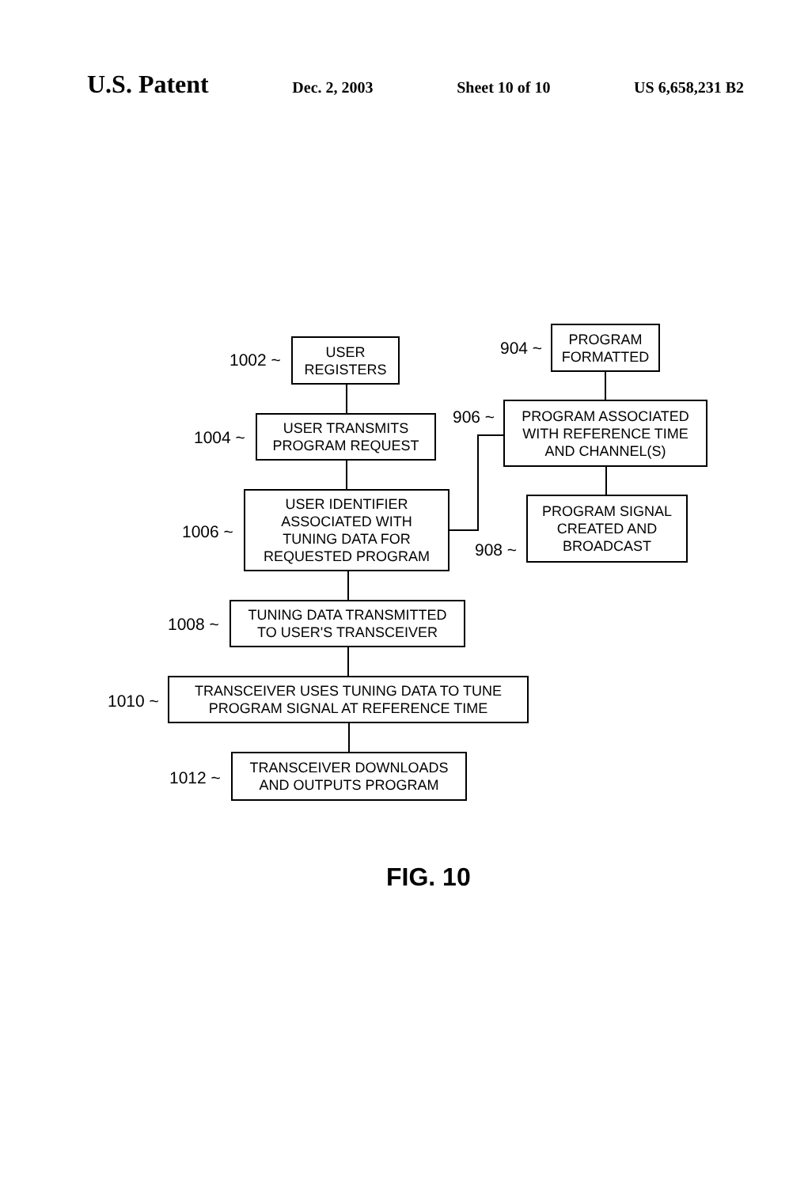U.S. Patent Dec. 2, 2003 Sheet 10 of 10 US 6,658,231 B2
1002 ~
USER
REGISTERS
1004 ~
USER TRANSMITS
PROGRAM REQUEST
1006 ~
USER IDENTIFIER
ASSOCIATED WITH
TUNING DATA FOR
REQUESTED PROGRAM
1008 ~
TUNING DATA TRANSMITTED
TO USER'S TRANSCEIVER
1010 ~
TRANSCEIVER USES TUNING DATA TO TUNE
PROGRAM SIGNAL AT REFERENCE TIME
1012 ~
TRANSCEIVER DOWNLOADS
AND OUTPUTS PROGRAM
904 ~
PROGRAM
FORMATTED
906 ~
PROGRAM ASSOCIATED
WITH REFERENCE TIME
AND CHANNEL(S)
908 ~
PROGRAM SIGNAL
CREATED AND
BROADCAST
FIG. 10